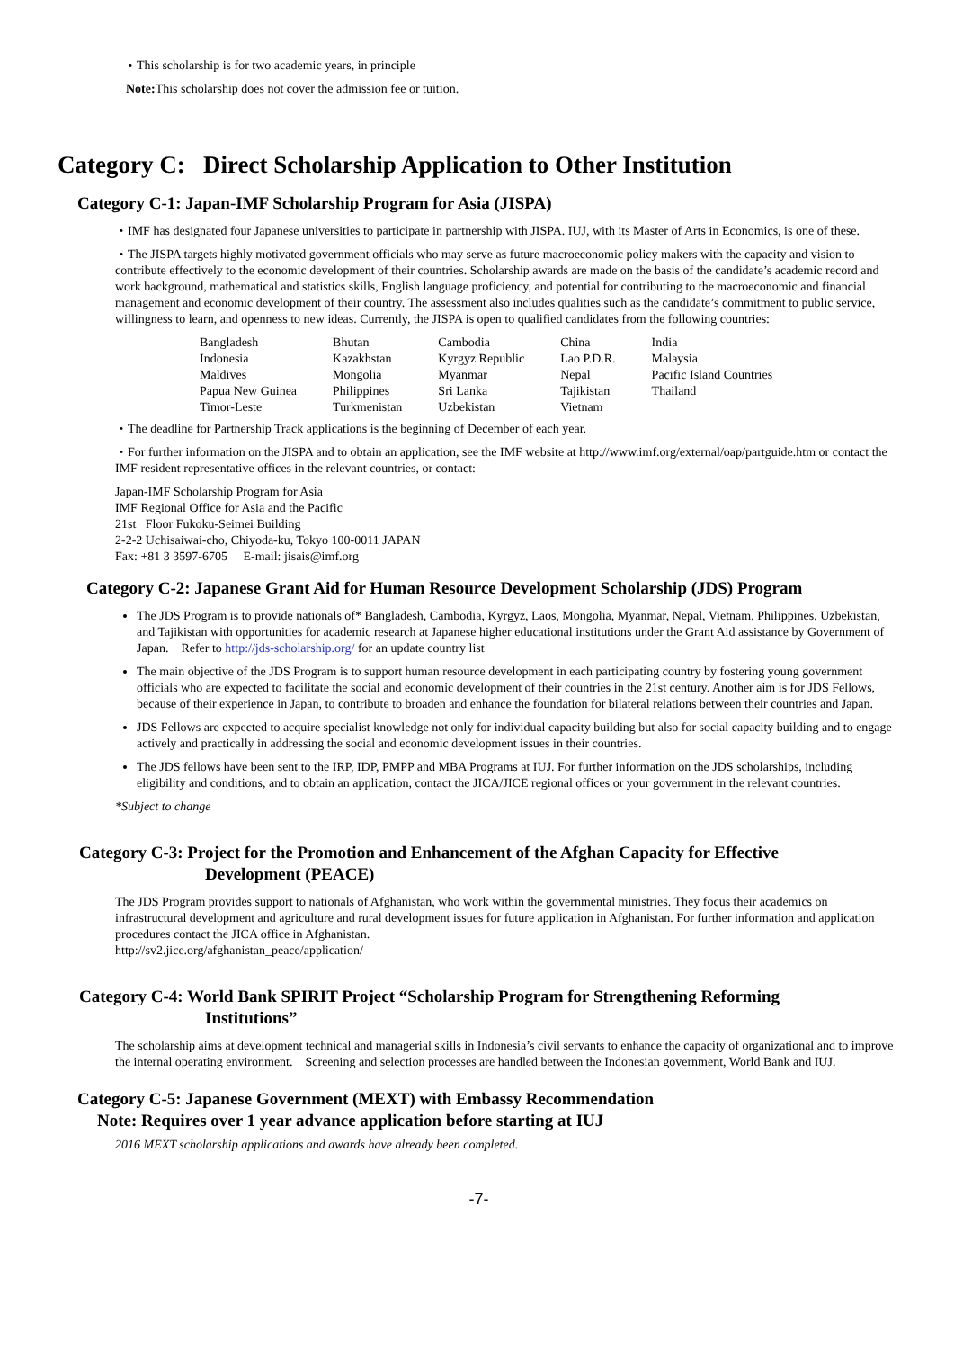・This scholarship is for two academic years, in principle
Note: This scholarship does not cover the admission fee or tuition.
Category C: Direct Scholarship Application to Other Institution
Category C-1: Japan-IMF Scholarship Program for Asia (JISPA)
・IMF has designated four Japanese universities to participate in partnership with JISPA. IUJ, with its Master of Arts in Economics, is one of these.
・The JISPA targets highly motivated government officials who may serve as future macroeconomic policy makers with the capacity and vision to contribute effectively to the economic development of their countries. Scholarship awards are made on the basis of the candidate’s academic record and work background, mathematical and statistics skills, English language proficiency, and potential for contributing to the macroeconomic and financial management and economic development of their country. The assessment also includes qualities such as the candidate’s commitment to public service, willingness to learn, and openness to new ideas. Currently, the JISPA is open to qualified candidates from the following countries:
| Bangladesh | Bhutan | Cambodia | China | India |
| Indonesia | Kazakhstan | Kyrgyz Republic | Lao P.D.R. | Malaysia |
| Maldives | Mongolia | Myanmar | Nepal | Pacific Island Countries |
| Papua New Guinea | Philippines | Sri Lanka | Tajikistan | Thailand |
| Timor-Leste | Turkmenistan | Uzbekistan | Vietnam | |
・The deadline for Partnership Track applications is the beginning of December of each year.
・For further information on the JISPA and to obtain an application, see the IMF website at http://www.imf.org/external/oap/partguide.htm or contact the IMF resident representative offices in the relevant countries, or contact:
Japan-IMF Scholarship Program for Asia
IMF Regional Office for Asia and the Pacific
21st Floor Fukoku-Seimei Building
2-2-2 Uchisaiwai-cho, Chiyoda-ku, Tokyo 100-0011 JAPAN
Fax: +81 3 3597-6705 E-mail: jisais@imf.org
Category C-2: Japanese Grant Aid for Human Resource Development Scholarship (JDS) Program
The JDS Program is to provide nationals of* Bangladesh, Cambodia, Kyrgyz, Laos, Mongolia, Myanmar, Nepal, Vietnam, Philippines, Uzbekistan, and Tajikistan with opportunities for academic research at Japanese higher educational institutions under the Grant Aid assistance by Government of Japan. Refer to http://jds-scholarship.org/ for an update country list
The main objective of the JDS Program is to support human resource development in each participating country by fostering young government officials who are expected to facilitate the social and economic development of their countries in the 21st century. Another aim is for JDS Fellows, because of their experience in Japan, to contribute to broaden and enhance the foundation for bilateral relations between their countries and Japan.
JDS Fellows are expected to acquire specialist knowledge not only for individual capacity building but also for social capacity building and to engage actively and practically in addressing the social and economic development issues in their countries.
The JDS fellows have been sent to the IRP, IDP, PMPP and MBA Programs at IUJ. For further information on the JDS scholarships, including eligibility and conditions, and to obtain an application, contact the JICA/JICE regional offices or your government in the relevant countries.
*Subject to change
Category C-3: Project for the Promotion and Enhancement of the Afghan Capacity for Effective
Development (PEACE)
The JDS Program provides support to nationals of Afghanistan, who work within the governmental ministries. They focus their academics on infrastructural development and agriculture and rural development issues for future application in Afghanistan. For further information and application procedures contact the JICA office in Afghanistan.
http://sv2.jice.org/afghanistan_peace/application/
Category C-4: World Bank SPIRIT Project “Scholarship Program for Strengthening Reforming
Institutions”
The scholarship aims at development technical and managerial skills in Indonesia’s civil servants to enhance the capacity of organizational and to improve the internal operating environment. Screening and selection processes are handled between the Indonesian government, World Bank and IUJ.
Category C-5: Japanese Government (MEXT) with Embassy Recommendation
Note: Requires over 1 year advance application before starting at IUJ
2016 MEXT scholarship applications and awards have already been completed.
-7-